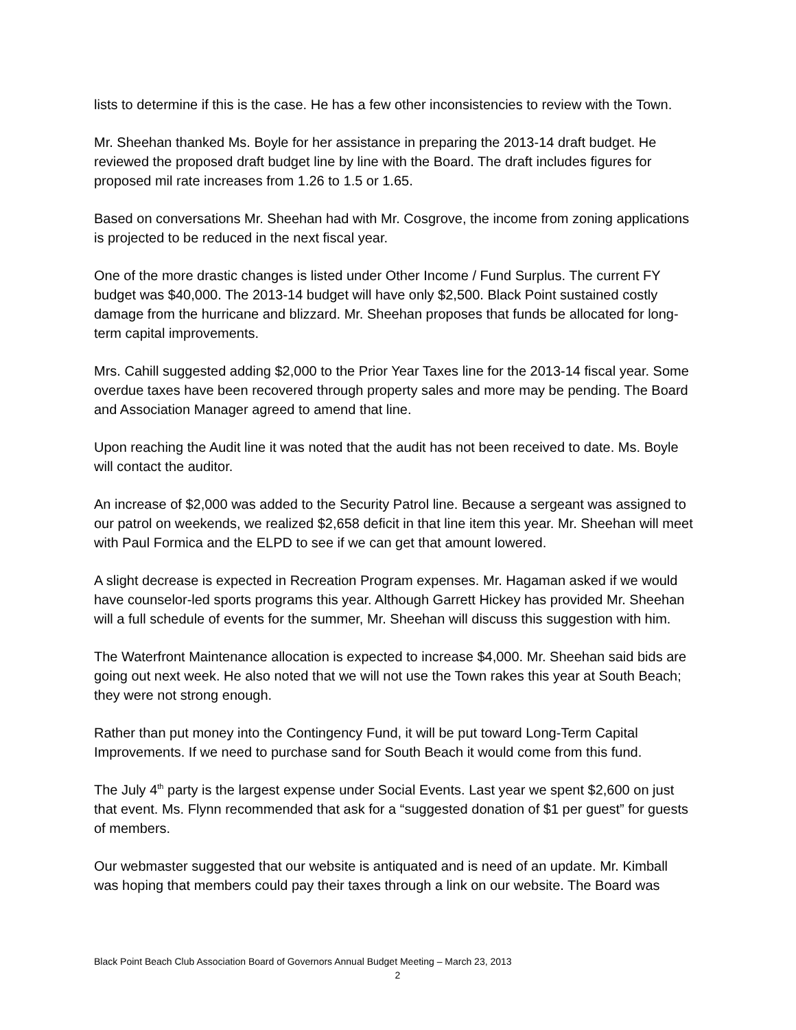lists to determine if this is the case. He has a few other inconsistencies to review with the Town.
Mr. Sheehan thanked Ms. Boyle for her assistance in preparing the 2013-14 draft budget. He reviewed the proposed draft budget line by line with the Board. The draft includes figures for proposed mil rate increases from 1.26 to 1.5 or 1.65.
Based on conversations Mr. Sheehan had with Mr. Cosgrove, the income from zoning applications is projected to be reduced in the next fiscal year.
One of the more drastic changes is listed under Other Income / Fund Surplus. The current FY budget was $40,000. The 2013-14 budget will have only $2,500. Black Point sustained costly damage from the hurricane and blizzard. Mr. Sheehan proposes that funds be allocated for long-term capital improvements.
Mrs. Cahill suggested adding $2,000 to the Prior Year Taxes line for the 2013-14 fiscal year. Some overdue taxes have been recovered through property sales and more may be pending. The Board and Association Manager agreed to amend that line.
Upon reaching the Audit line it was noted that the audit has not been received to date. Ms. Boyle will contact the auditor.
An increase of $2,000 was added to the Security Patrol line. Because a sergeant was assigned to our patrol on weekends, we realized $2,658 deficit in that line item this year. Mr. Sheehan will meet with Paul Formica and the ELPD to see if we can get that amount lowered.
A slight decrease is expected in Recreation Program expenses. Mr. Hagaman asked if we would have counselor-led sports programs this year. Although Garrett Hickey has provided Mr. Sheehan will a full schedule of events for the summer, Mr. Sheehan will discuss this suggestion with him.
The Waterfront Maintenance allocation is expected to increase $4,000. Mr. Sheehan said bids are going out next week. He also noted that we will not use the Town rakes this year at South Beach; they were not strong enough.
Rather than put money into the Contingency Fund, it will be put toward Long-Term Capital Improvements. If we need to purchase sand for South Beach it would come from this fund.
The July 4<sup>th</sup> party is the largest expense under Social Events. Last year we spent $2,600 on just that event. Ms. Flynn recommended that ask for a “suggested donation of $1 per guest” for guests of members.
Our webmaster suggested that our website is antiquated and is need of an update. Mr. Kimball was hoping that members could pay their taxes through a link on our website. The Board was
Black Point Beach Club Association Board of Governors Annual Budget Meeting – March 23, 2013
2